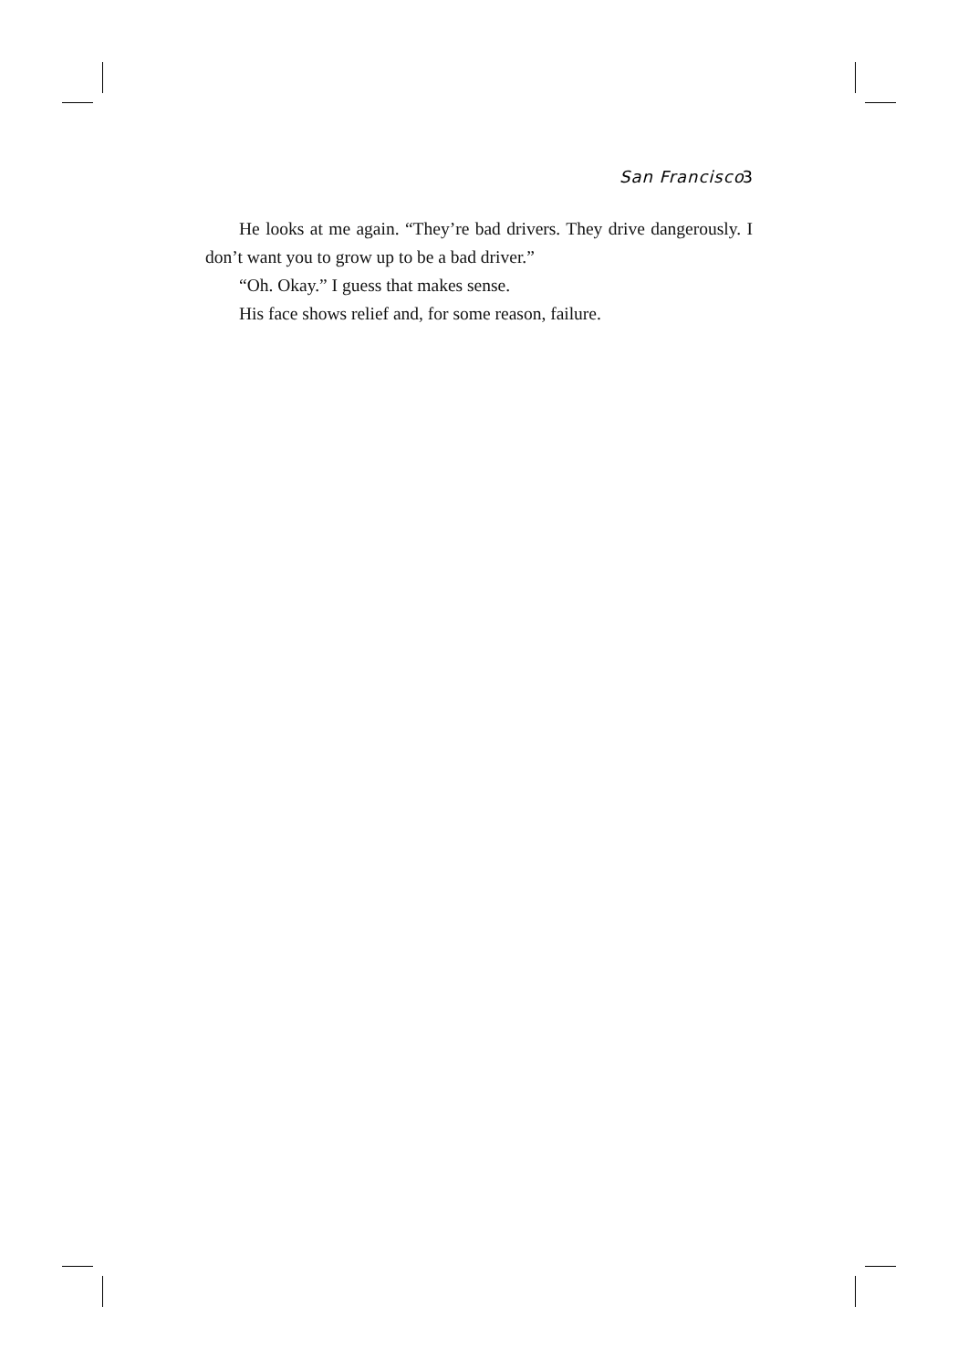San Francisco 3
He looks at me again. “They’re bad drivers. They drive dangerously. I don’t want you to grow up to be a bad driver.”
“Oh. Okay.” I guess that makes sense.
His face shows relief and, for some reason, failure.